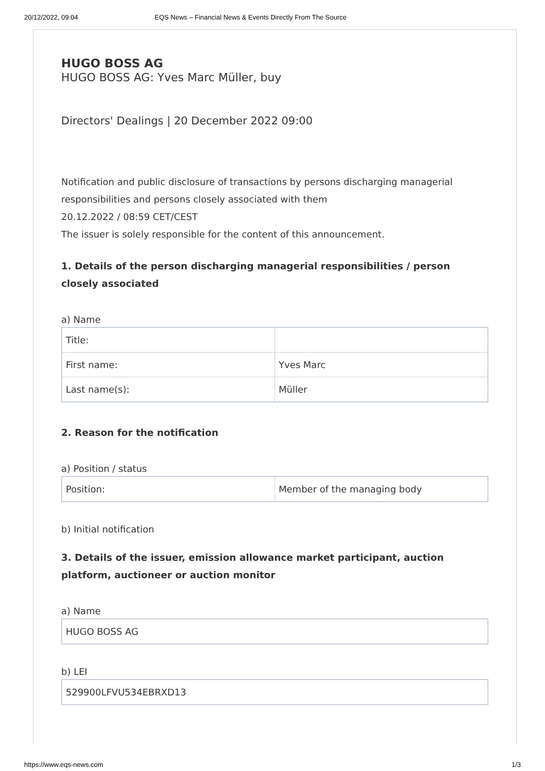20/12/2022, 09:04 EQS News – Financial News & Events Directly From The Source
HUGO BOSS AG
HUGO BOSS AG: Yves Marc Müller, buy
Directors' Dealings | 20 December 2022 09:00
Notification and public disclosure of transactions by persons discharging managerial responsibilities and persons closely associated with them
20.12.2022 / 08:59 CET/CEST
The issuer is solely responsible for the content of this announcement.
1. Details of the person discharging managerial responsibilities / person closely associated
a) Name
| Title: | |
| First name: | Yves Marc |
| Last name(s): | Müller |
2. Reason for the notification
a) Position / status
| Position: | Member of the managing body |
b) Initial notification
3. Details of the issuer, emission allowance market participant, auction platform, auctioneer or auction monitor
a) Name
| HUGO BOSS AG |
b) LEI
| 529900LFVU534EBRXD13 |
https://www.eqs-news.com 1/3